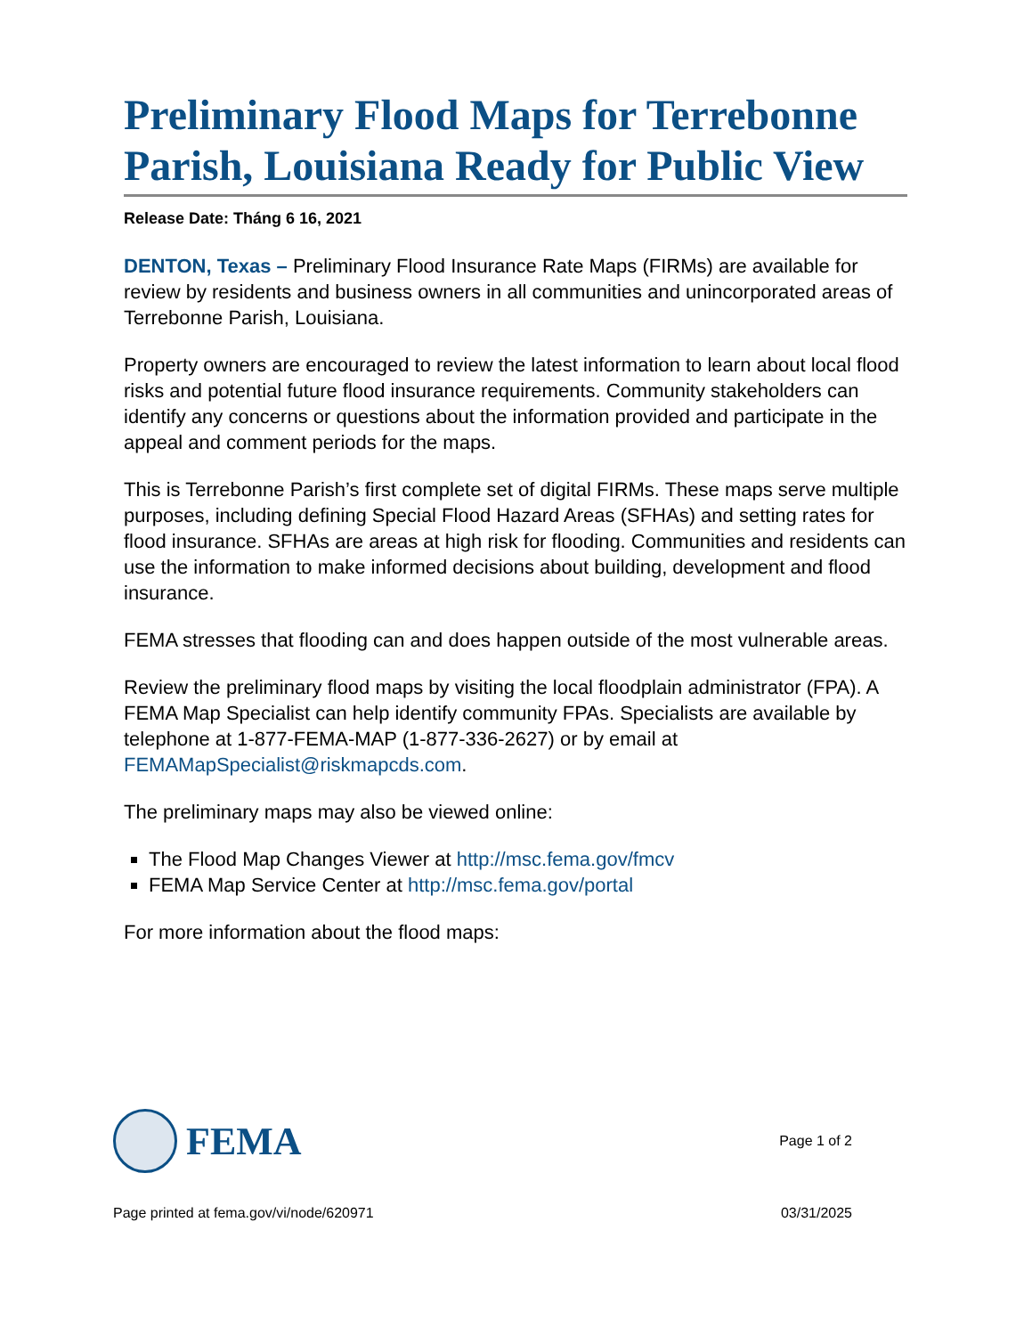Preliminary Flood Maps for Terrebonne Parish, Louisiana Ready for Public View
Release Date: Tháng 6 16, 2021
DENTON, Texas – Preliminary Flood Insurance Rate Maps (FIRMs) are available for review by residents and business owners in all communities and unincorporated areas of Terrebonne Parish, Louisiana.
Property owners are encouraged to review the latest information to learn about local flood risks and potential future flood insurance requirements. Community stakeholders can identify any concerns or questions about the information provided and participate in the appeal and comment periods for the maps.
This is Terrebonne Parish’s first complete set of digital FIRMs. These maps serve multiple purposes, including defining Special Flood Hazard Areas (SFHAs) and setting rates for flood insurance. SFHAs are areas at high risk for flooding. Communities and residents can use the information to make informed decisions about building, development and flood insurance.
FEMA stresses that flooding can and does happen outside of the most vulnerable areas.
Review the preliminary flood maps by visiting the local floodplain administrator (FPA). A FEMA Map Specialist can help identify community FPAs. Specialists are available by telephone at 1-877-FEMA-MAP (1-877-336-2627) or by email at FEMAMapSpecialist@riskmapcds.com.
The preliminary maps may also be viewed online:
The Flood Map Changes Viewer at http://msc.fema.gov/fmcv
FEMA Map Service Center at http://msc.fema.gov/portal
For more information about the flood maps:
FEMA
Page 1 of 2
Page printed at fema.gov/vi/node/620971 03/31/2025